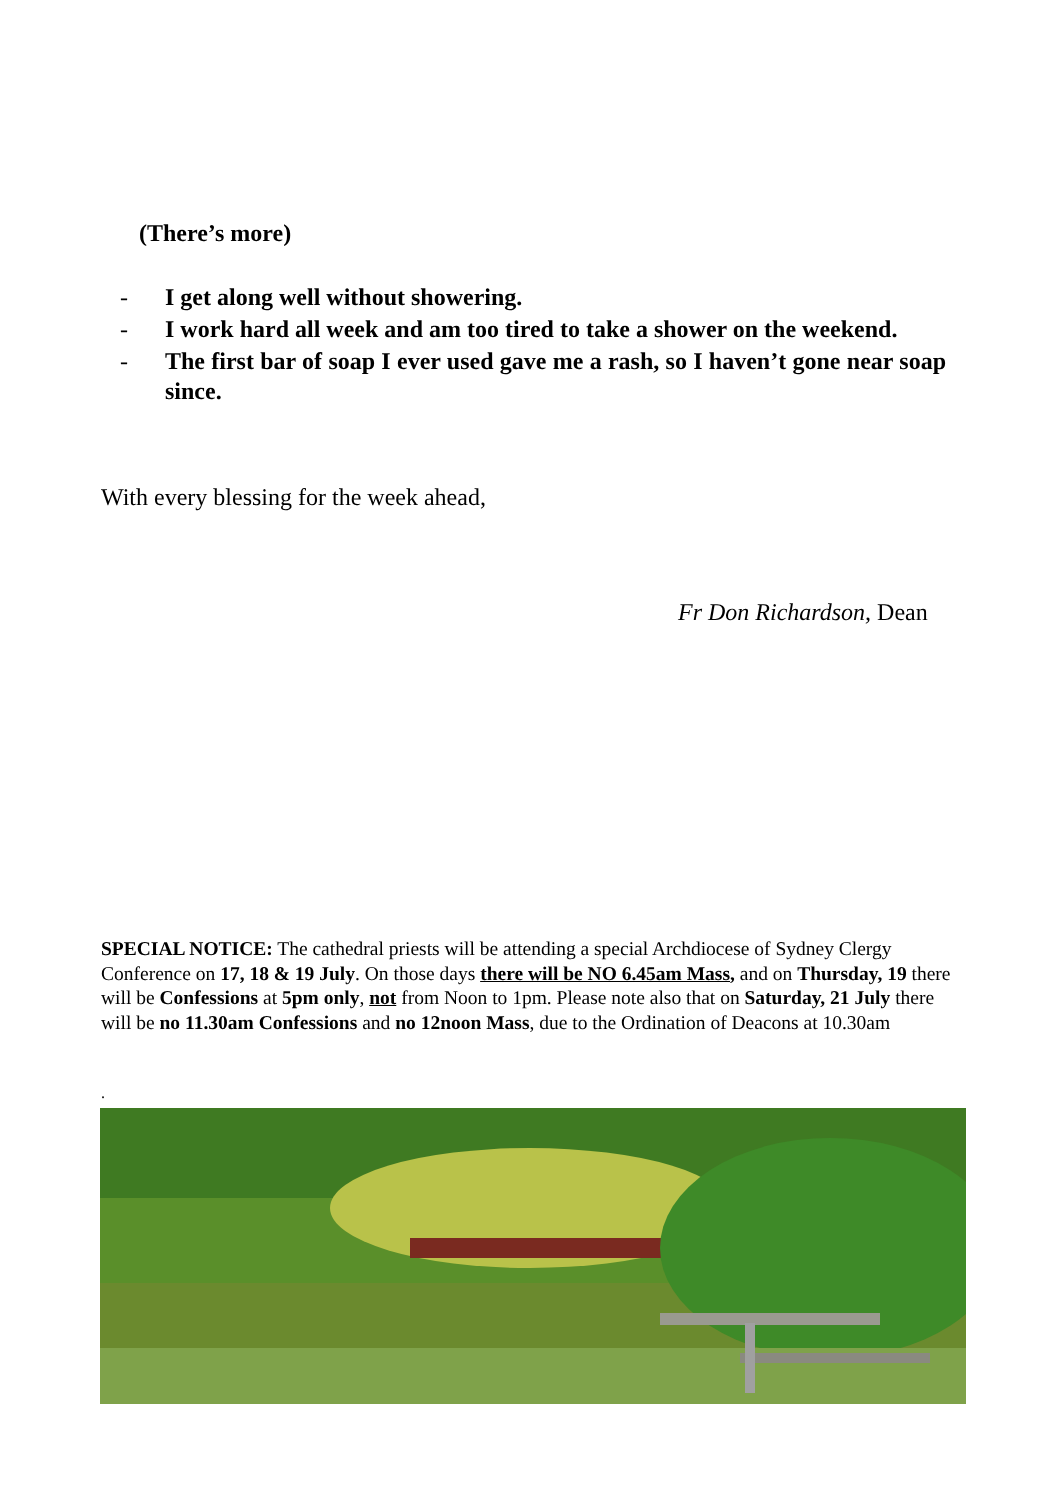(There’s more)
- I get along well without showering.
- I work hard all week and am too tired to take a shower on the weekend.
- The first bar of soap I ever used gave me a rash, so I haven’t gone near soap since.
With every blessing for the week ahead,
Fr Don Richardson, Dean
SPECIAL NOTICE: The cathedral priests will be attending a special Archdiocese of Sydney Clergy Conference on 17, 18 & 19 July. On those days there will be NO 6.45am Mass, and on Thursday, 19 there will be Confessions at 5pm only, not from Noon to 1pm. Please note also that on Saturday, 21 July there will be no 11.30am Confessions and no 12noon Mass, due to the Ordination of Deacons at 10.30am
.